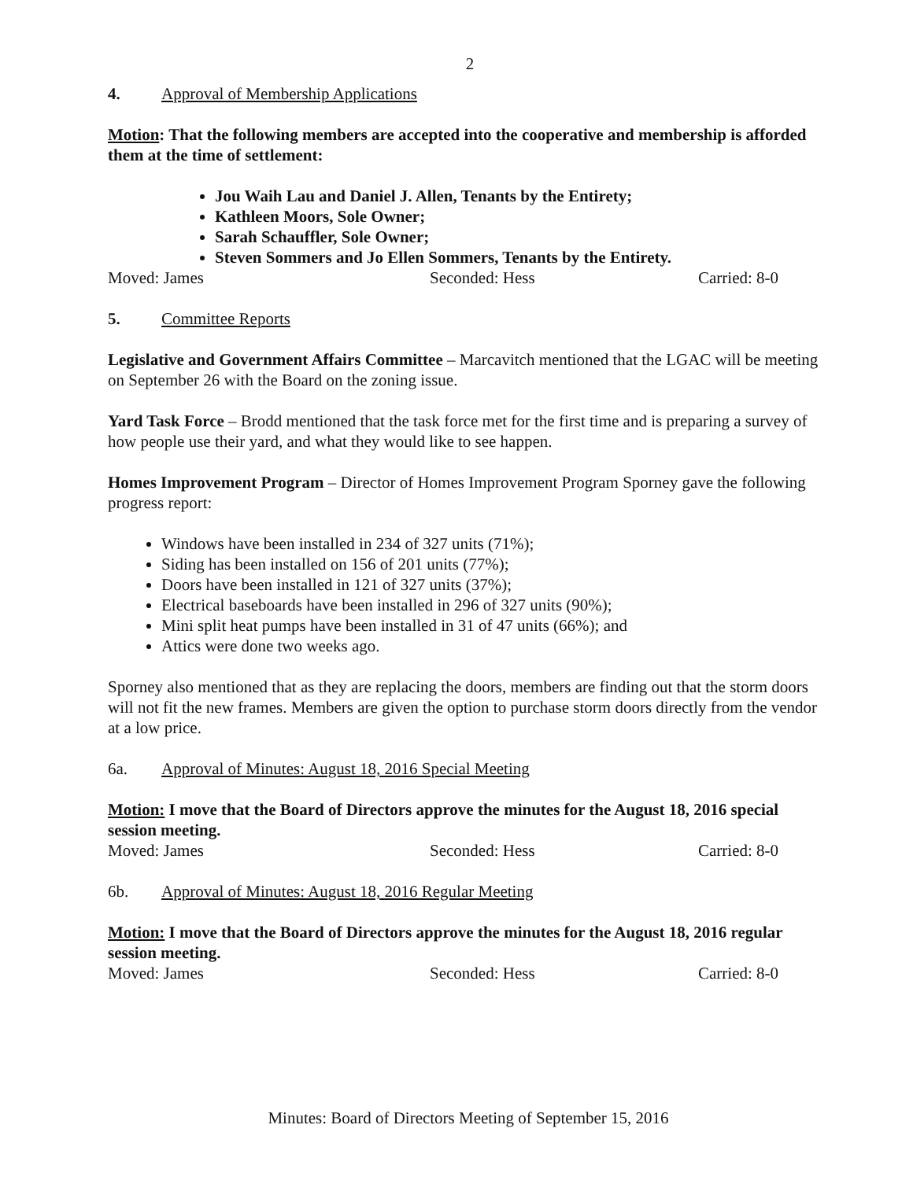2
4. Approval of Membership Applications
Motion: That the following members are accepted into the cooperative and membership is afforded them at the time of settlement:
Jou Waih Lau and Daniel J. Allen, Tenants by the Entirety;
Kathleen Moors, Sole Owner;
Sarah Schauffler, Sole Owner;
Steven Sommers and Jo Ellen Sommers, Tenants by the Entirety.
Moved: James Seconded: Hess Carried: 8-0
5. Committee Reports
Legislative and Government Affairs Committee – Marcavitch mentioned that the LGAC will be meeting on September 26 with the Board on the zoning issue.
Yard Task Force – Brodd mentioned that the task force met for the first time and is preparing a survey of how people use their yard, and what they would like to see happen.
Homes Improvement Program – Director of Homes Improvement Program Sporney gave the following progress report:
Windows have been installed in 234 of 327 units (71%);
Siding has been installed on 156 of 201 units (77%);
Doors have been installed in 121 of 327 units (37%);
Electrical baseboards have been installed in 296 of 327 units (90%);
Mini split heat pumps have been installed in 31 of 47 units (66%); and
Attics were done two weeks ago.
Sporney also mentioned that as they are replacing the doors, members are finding out that the storm doors will not fit the new frames. Members are given the option to purchase storm doors directly from the vendor at a low price.
6a. Approval of Minutes: August 18, 2016 Special Meeting
Motion: I move that the Board of Directors approve the minutes for the August 18, 2016 special session meeting.
Moved: James Seconded: Hess Carried: 8-0
6b. Approval of Minutes: August 18, 2016 Regular Meeting
Motion: I move that the Board of Directors approve the minutes for the August 18, 2016 regular session meeting.
Moved: James Seconded: Hess Carried: 8-0
Minutes: Board of Directors Meeting of September 15, 2016